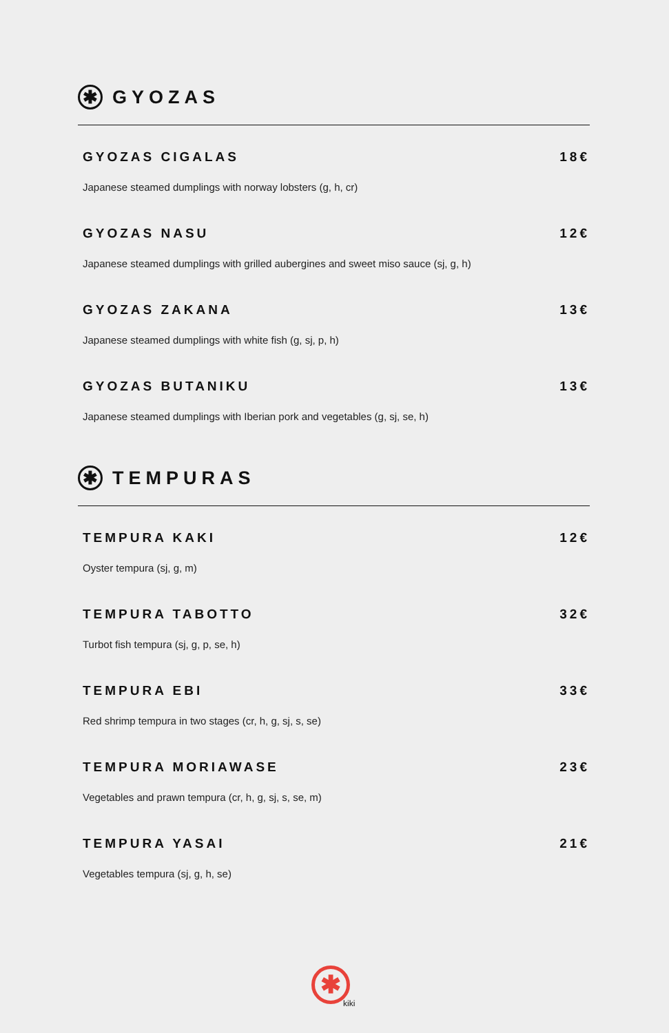✱
GYOZAS
GYOZAS CIGALAS 18€
Japanese steamed dumplings with norway lobsters (g, h, cr)
GYOZAS NASU 12€
Japanese steamed dumplings with grilled aubergines and sweet miso sauce (sj, g, h)
GYOZAS ZAKANA 13€
Japanese steamed dumplings with white fish (g, sj, p, h)
GYOZAS BUTANIKU 13€
Japanese steamed dumplings with Iberian pork and vegetables (g, sj, se, h)
✱
TEMPURAS
TEMPURA KAKI 12€
Oyster tempura (sj, g, m)
TEMPURA TABOTTO 32€
Turbot fish tempura (sj, g, p, se, h)
TEMPURA EBI 33€
Red shrimp tempura in two stages (cr, h, g, sj, s, se)
TEMPURA MORIAWASE 23€
Vegetables and prawn tempura (cr, h, g, sj, s, se, m)
TEMPURA YASAI 21€
Vegetables tempura (sj, g, h, se)
✱
kiki